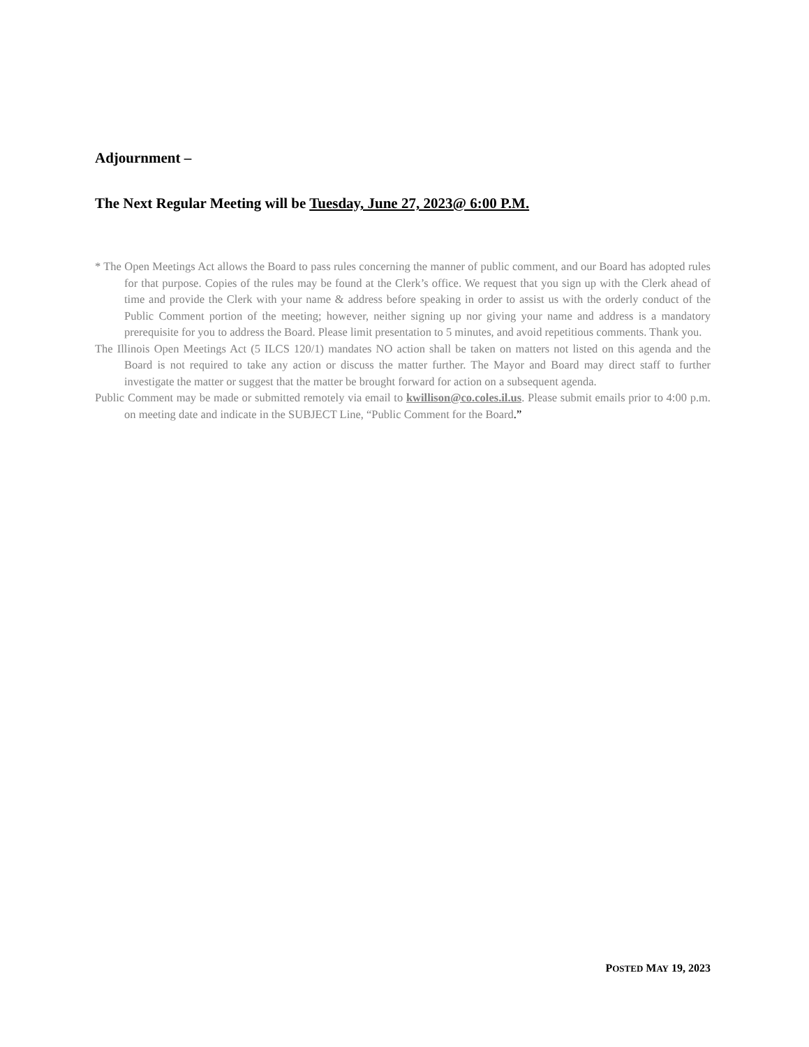Adjournment –
The Next Regular Meeting will be Tuesday, June 27, 2023@ 6:00 P.M.
* The Open Meetings Act allows the Board to pass rules concerning the manner of public comment, and our Board has adopted rules for that purpose. Copies of the rules may be found at the Clerk’s office. We request that you sign up with the Clerk ahead of time and provide the Clerk with your name & address before speaking in order to assist us with the orderly conduct of the Public Comment portion of the meeting; however, neither signing up nor giving your name and address is a mandatory prerequisite for you to address the Board. Please limit presentation to 5 minutes, and avoid repetitious comments. Thank you.
The Illinois Open Meetings Act (5 ILCS 120/1) mandates NO action shall be taken on matters not listed on this agenda and the Board is not required to take any action or discuss the matter further. The Mayor and Board may direct staff to further investigate the matter or suggest that the matter be brought forward for action on a subsequent agenda.
Public Comment may be made or submitted remotely via email to kwillison@co.coles.il.us. Please submit emails prior to 4:00 p.m. on meeting date and indicate in the SUBJECT Line, “Public Comment for the Board.”
POSTED MAY 19, 2023